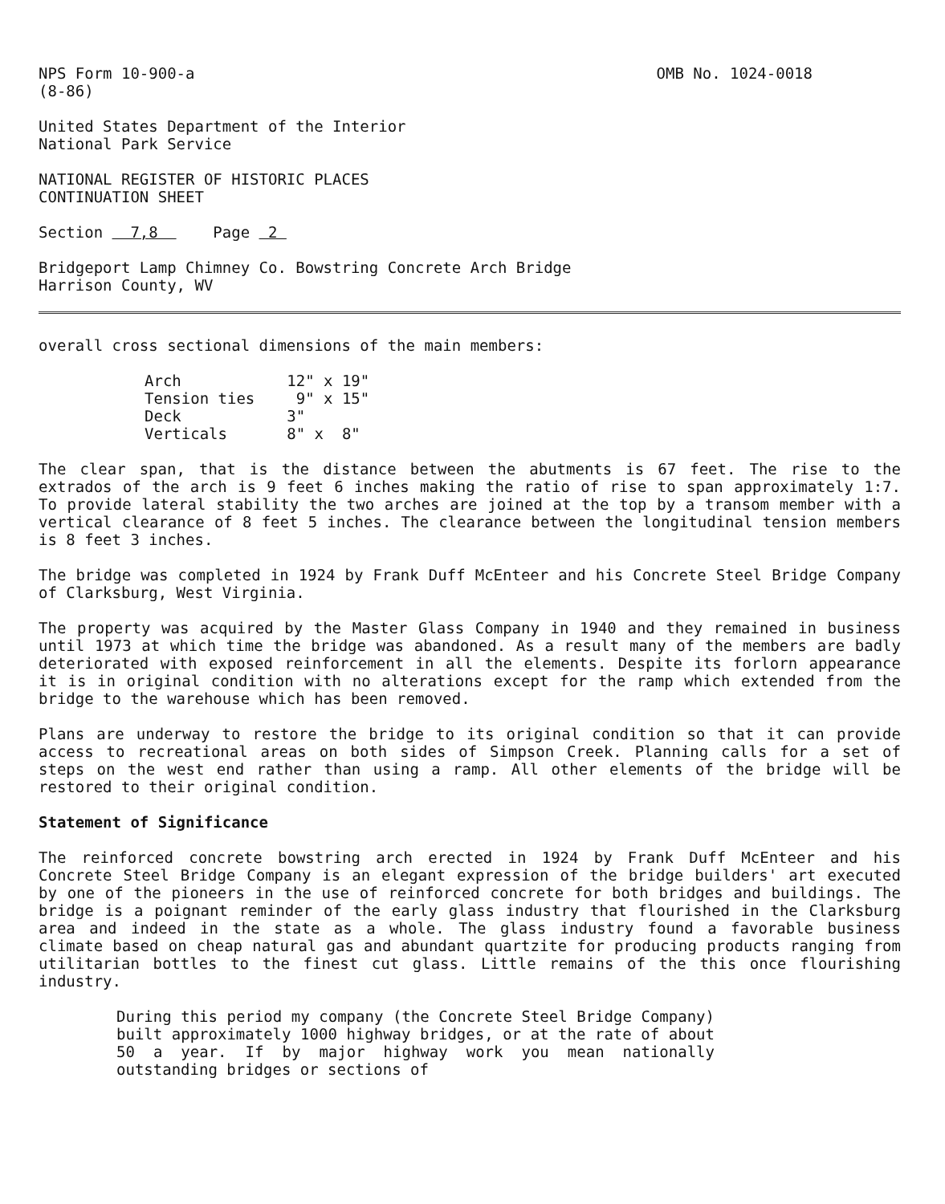NPS Form 10-900-a
(8-86)
OMB No. 1024-0018
United States Department of the Interior
National Park Service
NATIONAL REGISTER OF HISTORIC PLACES
CONTINUATION SHEET
Section 7,8 Page 2
Bridgeport Lamp Chimney Co. Bowstring Concrete Arch Bridge
Harrison County, WV
overall cross sectional dimensions of the main members:
| Arch | 12" x 19" |
| Tension ties | 9" x 15" |
| Deck | 3" |
| Verticals | 8" x 8" |
The clear span, that is the distance between the abutments is 67 feet. The rise to the extrados of the arch is 9 feet 6 inches making the ratio of rise to span approximately 1:7. To provide lateral stability the two arches are joined at the top by a transom member with a vertical clearance of 8 feet 5 inches. The clearance between the longitudinal tension members is 8 feet 3 inches.
The bridge was completed in 1924 by Frank Duff McEnteer and his Concrete Steel Bridge Company of Clarksburg, West Virginia.
The property was acquired by the Master Glass Company in 1940 and they remained in business until 1973 at which time the bridge was abandoned. As a result many of the members are badly deteriorated with exposed reinforcement in all the elements. Despite its forlorn appearance it is in original condition with no alterations except for the ramp which extended from the bridge to the warehouse which has been removed.
Plans are underway to restore the bridge to its original condition so that it can provide access to recreational areas on both sides of Simpson Creek. Planning calls for a set of steps on the west end rather than using a ramp. All other elements of the bridge will be restored to their original condition.
Statement of Significance
The reinforced concrete bowstring arch erected in 1924 by Frank Duff McEnteer and his Concrete Steel Bridge Company is an elegant expression of the bridge builders' art executed by one of the pioneers in the use of reinforced concrete for both bridges and buildings. The bridge is a poignant reminder of the early glass industry that flourished in the Clarksburg area and indeed in the state as a whole. The glass industry found a favorable business climate based on cheap natural gas and abundant quartzite for producing products ranging from utilitarian bottles to the finest cut glass. Little remains of the this once flourishing industry.
During this period my company (the Concrete Steel Bridge Company) built approximately 1000 highway bridges, or at the rate of about 50 a year. If by major highway work you mean nationally outstanding bridges or sections of